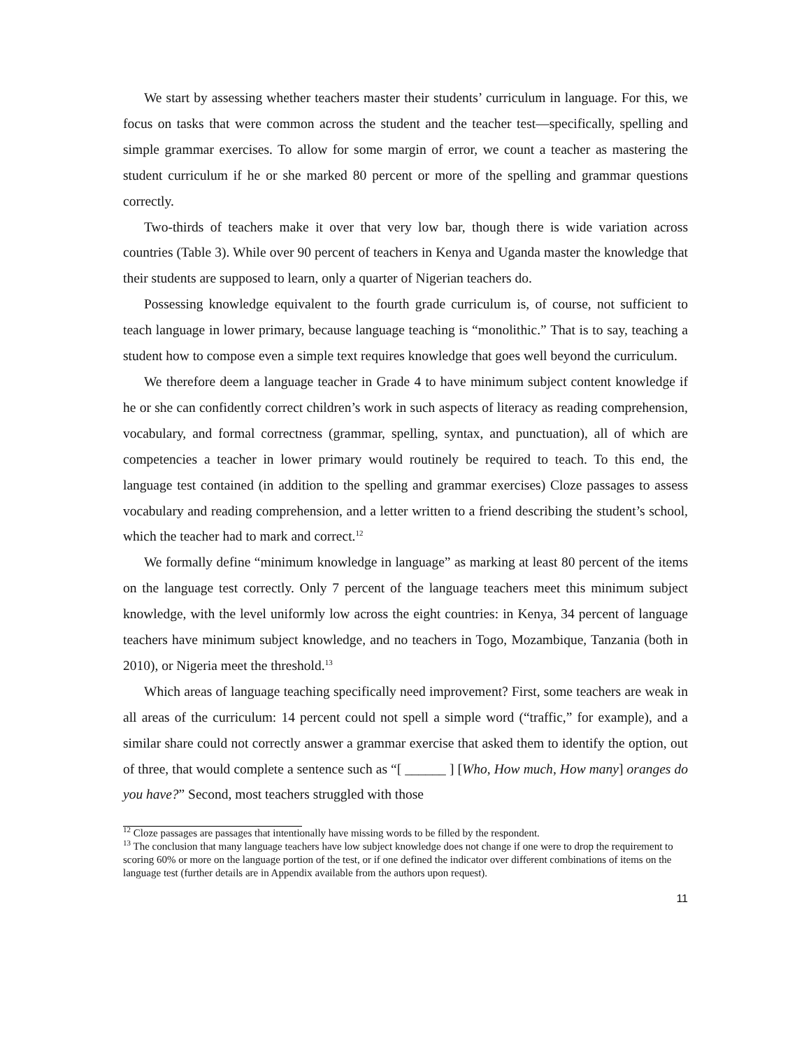We start by assessing whether teachers master their students’ curriculum in language. For this, we focus on tasks that were common across the student and the teacher test—specifically, spelling and simple grammar exercises. To allow for some margin of error, we count a teacher as mastering the student curriculum if he or she marked 80 percent or more of the spelling and grammar questions correctly.
Two-thirds of teachers make it over that very low bar, though there is wide variation across countries (Table 3). While over 90 percent of teachers in Kenya and Uganda master the knowledge that their students are supposed to learn, only a quarter of Nigerian teachers do.
Possessing knowledge equivalent to the fourth grade curriculum is, of course, not sufficient to teach language in lower primary, because language teaching is “monolithic.” That is to say, teaching a student how to compose even a simple text requires knowledge that goes well beyond the curriculum.
We therefore deem a language teacher in Grade 4 to have minimum subject content knowledge if he or she can confidently correct children’s work in such aspects of literacy as reading comprehension, vocabulary, and formal correctness (grammar, spelling, syntax, and punctuation), all of which are competencies a teacher in lower primary would routinely be required to teach. To this end, the language test contained (in addition to the spelling and grammar exercises) Cloze passages to assess vocabulary and reading comprehension, and a letter written to a friend describing the student’s school, which the teacher had to mark and correct.<sup>12</sup>
We formally define “minimum knowledge in language” as marking at least 80 percent of the items on the language test correctly. Only 7 percent of the language teachers meet this minimum subject knowledge, with the level uniformly low across the eight countries: in Kenya, 34 percent of language teachers have minimum subject knowledge, and no teachers in Togo, Mozambique, Tanzania (both in 2010), or Nigeria meet the threshold.<sup>13</sup>
Which areas of language teaching specifically need improvement? First, some teachers are weak in all areas of the curriculum: 14 percent could not spell a simple word (“traffic,” for example), and a similar share could not correctly answer a grammar exercise that asked them to identify the option, out of three, that would complete a sentence such as “[ ______ ] [Who, How much, How many] oranges do you have?” Second, most teachers struggled with those
<sup>12</sup> Cloze passages are passages that intentionally have missing words to be filled by the respondent.
<sup>13</sup> The conclusion that many language teachers have low subject knowledge does not change if one were to drop the requirement to scoring 60% or more on the language portion of the test, or if one defined the indicator over different combinations of items on the language test (further details are in Appendix available from the authors upon request).
11